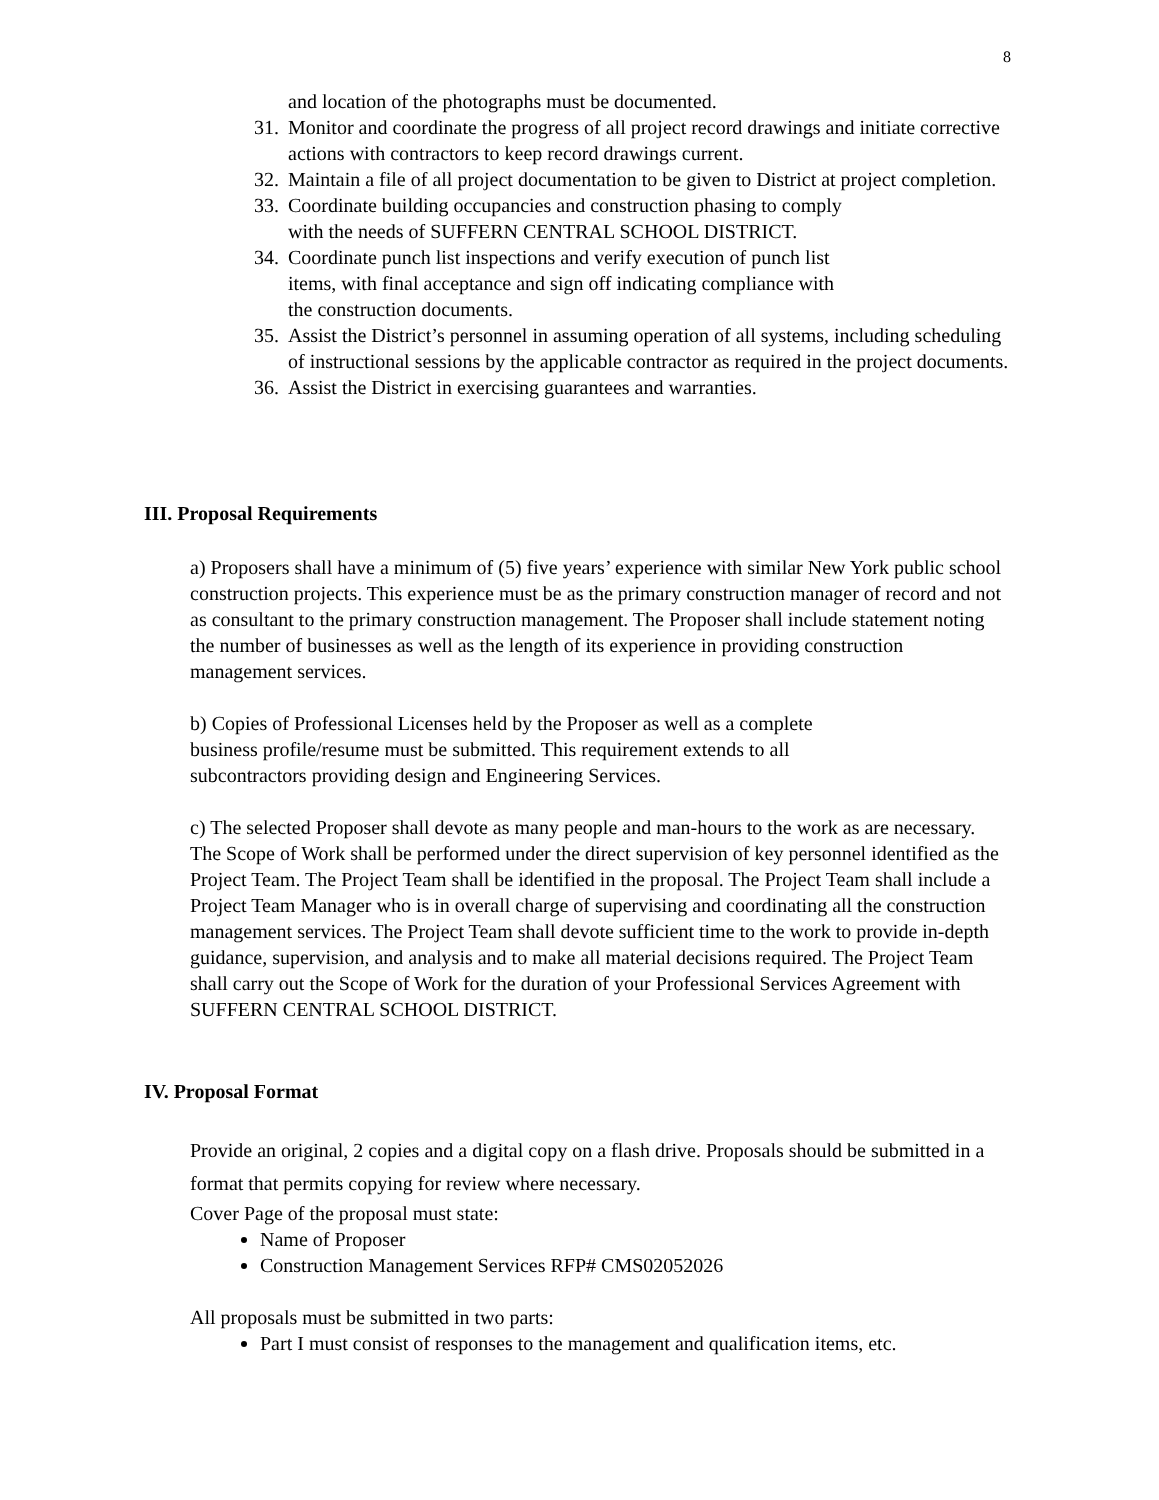8
and location of the photographs must be documented.
31. Monitor and coordinate the progress of all project record drawings and initiate corrective actions with contractors to keep record drawings current.
32. Maintain a file of all project documentation to be given to District at project completion.
33. Coordinate building occupancies and construction phasing to comply
with the needs of SUFFERN CENTRAL SCHOOL DISTRICT.
34. Coordinate punch list inspections and verify execution of punch list
items, with final acceptance and sign off indicating compliance with
the construction documents.
35. Assist the District’s personnel in assuming operation of all systems, including scheduling of instructional sessions by the applicable contractor as required in the project documents.
36. Assist the District in exercising guarantees and warranties.
III. Proposal Requirements
a) Proposers shall have a minimum of (5) five years’ experience with similar New York public school construction projects. This experience must be as the primary construction manager of record and not as consultant to the primary construction management. The Proposer shall include statement noting the number of businesses as well as the length of its experience in providing construction management services.
b) Copies of Professional Licenses held by the Proposer as well as a complete
business profile/resume must be submitted. This requirement extends to all
subcontractors providing design and Engineering Services.
c) The selected Proposer shall devote as many people and man-hours to the work as are necessary. The Scope of Work shall be performed under the direct supervision of key personnel identified as the Project Team. The Project Team shall be identified in the proposal. The Project Team shall include a Project Team Manager who is in overall charge of supervising and coordinating all the construction management services. The Project Team shall devote sufficient time to the work to provide in-depth guidance, supervision, and analysis and to make all material decisions required. The Project Team shall carry out the Scope of Work for the duration of your Professional Services Agreement with SUFFERN CENTRAL SCHOOL DISTRICT.
IV. Proposal Format
Provide an original, 2 copies and a digital copy on a flash drive. Proposals should be submitted in a format that permits copying for review where necessary.
Cover Page of the proposal must state:
Name of Proposer
Construction Management Services RFP# CMS02052026
All proposals must be submitted in two parts:
Part I must consist of responses to the management and qualification items, etc.